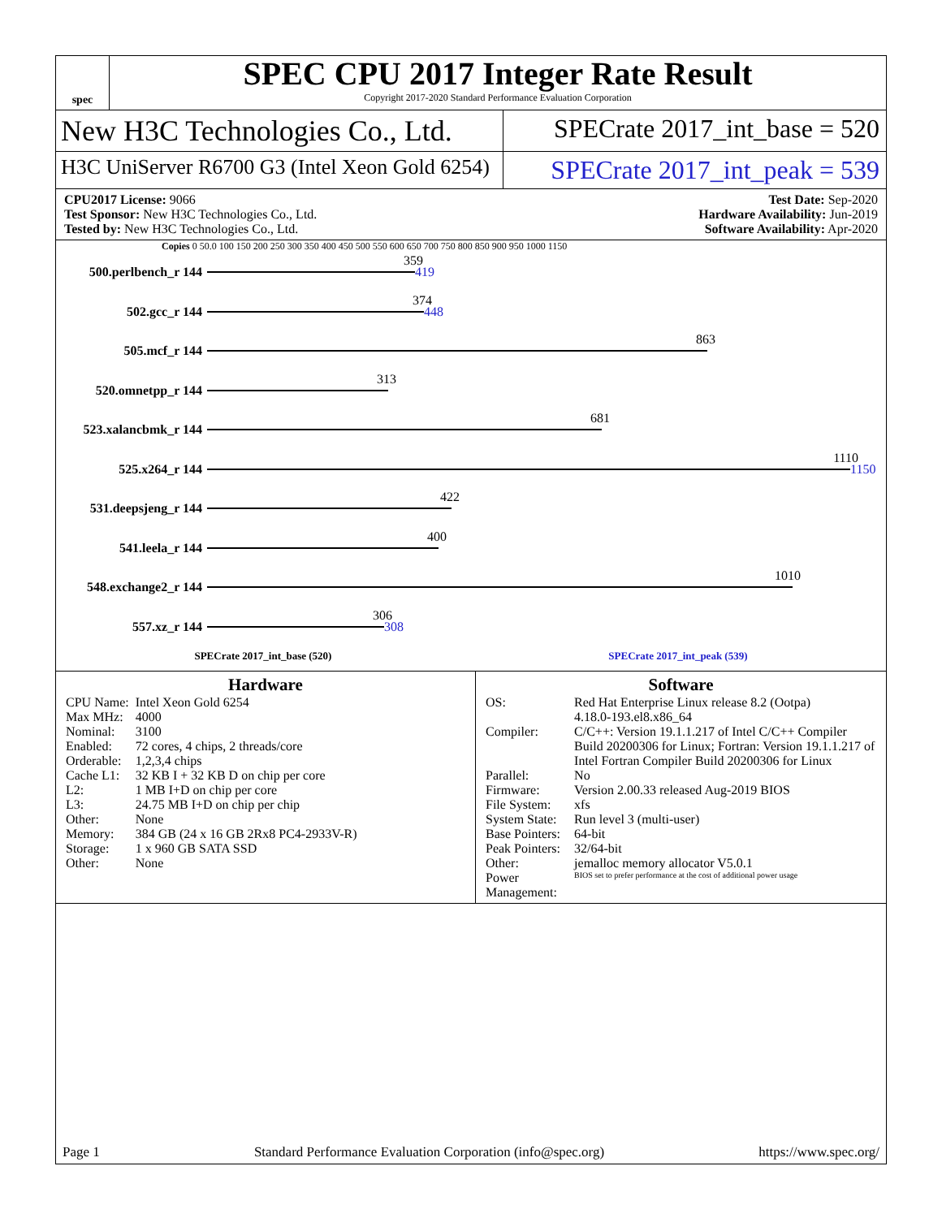spec
SPEC CPU 2017 Integer Rate Result
Copyright 2017-2020 Standard Performance Evaluation Corporation
New H3C Technologies Co., Ltd. SPECrate 2017_int_base = 520
H3C UniServer R6700 G3 (Intel Xeon Gold 6254)
SPECrate 2017_int_peak = 539
CPU2017 License: 9066
Test Sponsor: New H3C Technologies Co., Ltd.
Tested by: New H3C Technologies Co., Ltd.
Test Date: Sep-2020
Hardware Availability: Jun-2019
Software Availability: Apr-2020
Copies 0 50.0 100 150 200 250 300 350 400 450 500 550 600 650 700 750 800 850 900 950 1000 1150
500.perlbench_r 144
359
419
502.gcc_r 144
374
448
505.mcf_r 144
863
520.omnetpp_r 144
313
523.xalancbmk_r 144
681
525.x264_r 144
1110
1150
531.deepsjeng_r 144
422
541.leela_r 144
400
548.exchange2_r 144
1010
557.xz_r 144
306
308
SPECrate 2017_int_base (520) SPECrate 2017_int_peak (539)
Hardware
| CPU Name: | Intel Xeon Gold 6254 |
| Max MHz: | 4000 |
| Nominal: | 3100 |
| Enabled: | 72 cores, 4 chips, 2 threads/core |
| Orderable: | 1,2,3,4 chips |
| Cache L1: | 32 KB I + 32 KB D on chip per core |
| L2: | 1 MB I+D on chip per core |
| L3: | 24.75 MB I+D on chip per chip |
| Other: | None |
| Memory: | 384 GB (24 x 16 GB 2Rx8 PC4-2933V-R) |
| Storage: | 1 x 960 GB SATA SSD |
| Other: | None |
Software
| OS: | Red Hat Enterprise Linux release 8.2 (Ootpa) 4.18.0-193.el8.x86_64 |
| Compiler: | C/C++: Version 19.1.1.217 of Intel C/C++ Compiler Build 20200306 for Linux; Fortran: Version 19.1.1.217 of Intel Fortran Compiler Build 20200306 for Linux |
| Parallel: | No |
| Firmware: | Version 2.00.33 released Aug-2019 BIOS |
| File System: | xfs |
| System State: | Run level 3 (multi-user) |
| Base Pointers: | 64-bit |
| Peak Pointers: | 32/64-bit |
| Other: | jemalloc memory allocator V5.0.1 |
| Power Management: | BIOS set to prefer performance at the cost of additional power usage |
Page 1 Standard Performance Evaluation Corporation (info@spec.org) https://www.spec.org/